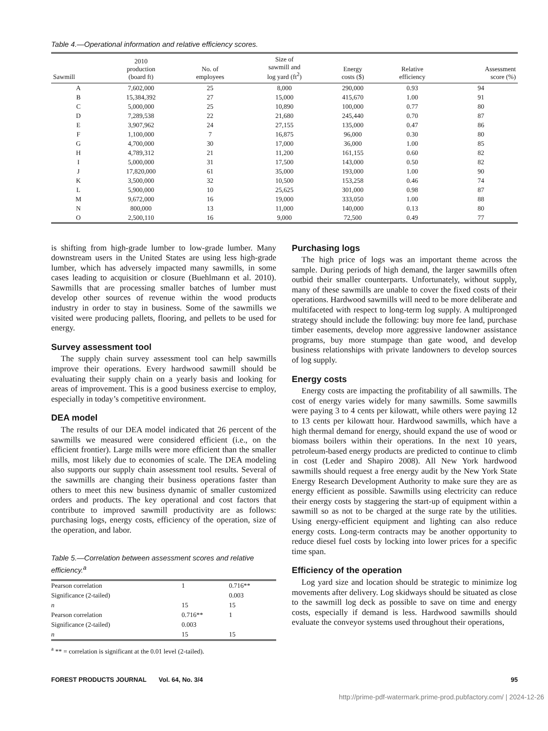Table 4.—Operational information and relative efficiency scores.
| Sawmill | 2010 production (board ft) | No. of employees | Size of sawmill and log yard (ft<sup>2</sup>) | Energy costs ($) | Relative efficiency | Assessment score (%) |
| --- | --- | --- | --- | --- | --- | --- |
| A | 7,602,000 | 25 | 8,000 | 290,000 | 0.93 | 94 |
| B | 15,384,392 | 27 | 15,000 | 415,670 | 1.00 | 91 |
| C | 5,000,000 | 25 | 10,890 | 100,000 | 0.77 | 80 |
| D | 7,289,538 | 22 | 21,680 | 245,440 | 0.70 | 87 |
| E | 3,907,962 | 24 | 27,155 | 135,000 | 0.47 | 86 |
| F | 1,100,000 | 7 | 16,875 | 96,000 | 0.30 | 80 |
| G | 4,700,000 | 30 | 17,000 | 36,000 | 1.00 | 85 |
| H | 4,789,312 | 21 | 11,200 | 161,155 | 0.60 | 82 |
| I | 5,000,000 | 31 | 17,500 | 143,000 | 0.50 | 82 |
| J | 17,820,000 | 61 | 35,000 | 193,000 | 1.00 | 90 |
| K | 3,500,000 | 32 | 10,500 | 153,258 | 0.46 | 74 |
| L | 5,900,000 | 10 | 25,625 | 301,000 | 0.98 | 87 |
| M | 9,672,000 | 16 | 19,000 | 333,050 | 1.00 | 88 |
| N | 800,000 | 13 | 11,000 | 140,000 | 0.13 | 80 |
| O | 2,500,110 | 16 | 9,000 | 72,500 | 0.49 | 77 |
is shifting from high-grade lumber to low-grade lumber. Many downstream users in the United States are using less high-grade lumber, which has adversely impacted many sawmills, in some cases leading to acquisition or closure (Buehlmann et al. 2010). Sawmills that are processing smaller batches of lumber must develop other sources of revenue within the wood products industry in order to stay in business. Some of the sawmills we visited were producing pallets, flooring, and pellets to be used for energy.
Survey assessment tool
The supply chain survey assessment tool can help sawmills improve their operations. Every hardwood sawmill should be evaluating their supply chain on a yearly basis and looking for areas of improvement. This is a good business exercise to employ, especially in today’s competitive environment.
DEA model
The results of our DEA model indicated that 26 percent of the sawmills we measured were considered efficient (i.e., on the efficient frontier). Large mills were more efficient than the smaller mills, most likely due to economies of scale. The DEA modeling also supports our supply chain assessment tool results. Several of the sawmills are changing their business operations faster than others to meet this new business dynamic of smaller customized orders and products. The key operational and cost factors that contribute to improved sawmill productivity are as follows: purchasing logs, energy costs, efficiency of the operation, size of the operation, and labor.
Table 5.—Correlation between assessment scores and relative efficiency.<sup>a</sup>
| Pearson correlation | 1 | 0.716** |
| Significance (2-tailed) | | 0.003 |
| n | 15 | 15 |
| Pearson correlation | 0.716** | 1 |
| Significance (2-tailed) | 0.003 | |
| n | 15 | 15 |
<sup>a</sup> ** = correlation is significant at the 0.01 level (2-tailed).
Purchasing logs
The high price of logs was an important theme across the sample. During periods of high demand, the larger sawmills often outbid their smaller counterparts. Unfortunately, without supply, many of these sawmills are unable to cover the fixed costs of their operations. Hardwood sawmills will need to be more deliberate and multifaceted with respect to long-term log supply. A multipronged strategy should include the following: buy more fee land, purchase timber easements, develop more aggressive landowner assistance programs, buy more stumpage than gate wood, and develop business relationships with private landowners to develop sources of log supply.
Energy costs
Energy costs are impacting the profitability of all sawmills. The cost of energy varies widely for many sawmills. Some sawmills were paying 3 to 4 cents per kilowatt, while others were paying 12 to 13 cents per kilowatt hour. Hardwood sawmills, which have a high thermal demand for energy, should expand the use of wood or biomass boilers within their operations. In the next 10 years, petroleum-based energy products are predicted to continue to climb in cost (Leder and Shapiro 2008). All New York hardwood sawmills should request a free energy audit by the New York State Energy Research Development Authority to make sure they are as energy efficient as possible. Sawmills using electricity can reduce their energy costs by staggering the start-up of equipment within a sawmill so as not to be charged at the surge rate by the utilities. Using energy-efficient equipment and lighting can also reduce energy costs. Long-term contracts may be another opportunity to reduce diesel fuel costs by locking into lower prices for a specific time span.
Efficiency of the operation
Log yard size and location should be strategic to minimize log movements after delivery. Log skidways should be situated as close to the sawmill log deck as possible to save on time and energy costs, especially if demand is less. Hardwood sawmills should evaluate the conveyor systems used throughout their operations,
FOREST PRODUCTS JOURNAL Vol. 64, No. 3/4 95
http://prime-pdf-watermark.prime-prod.pubfactory.com/ | 2024-12-26